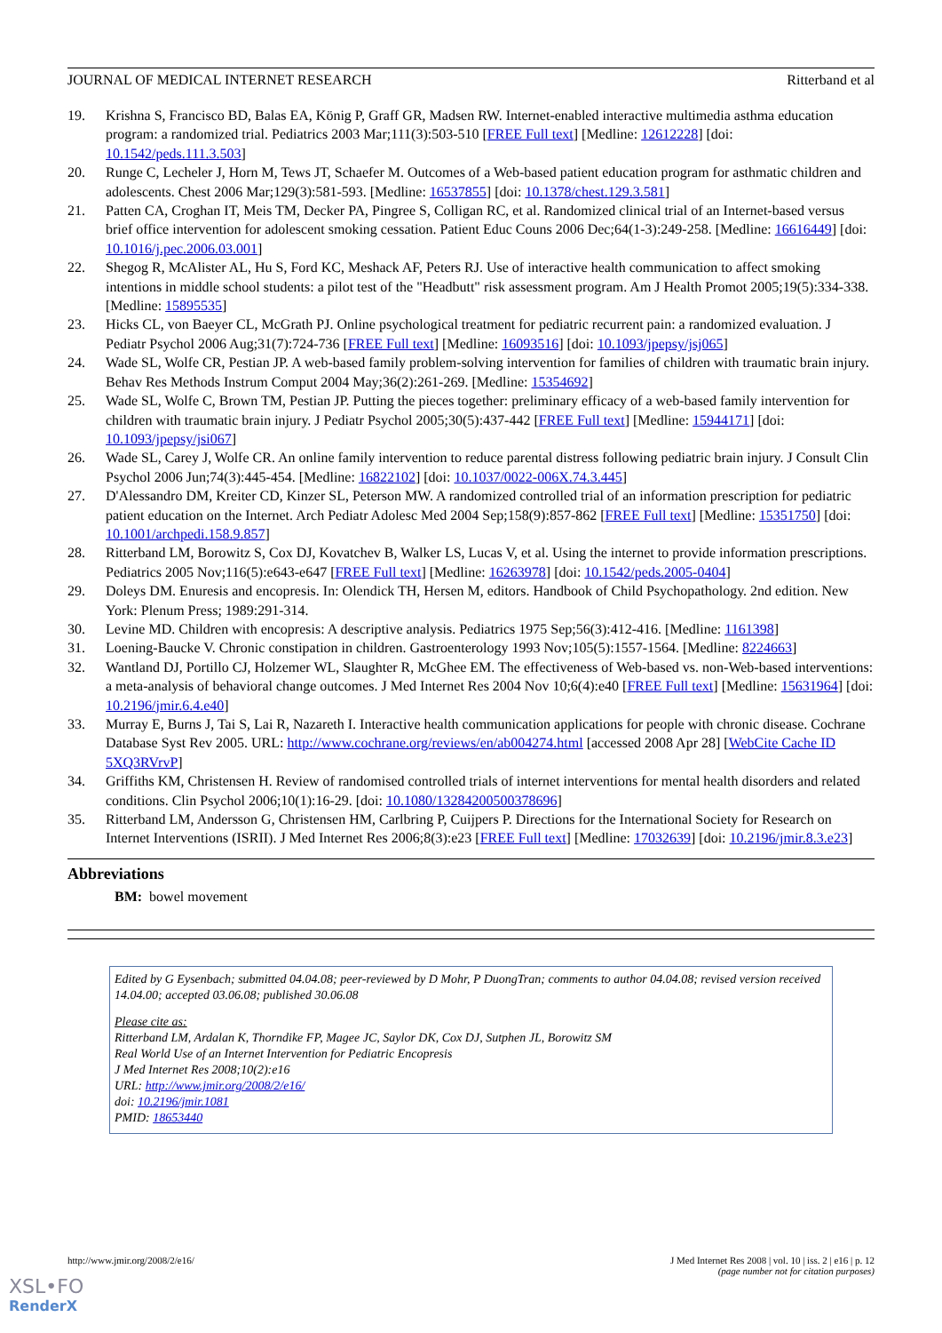JOURNAL OF MEDICAL INTERNET RESEARCH Ritterband et al
19. Krishna S, Francisco BD, Balas EA, König P, Graff GR, Madsen RW. Internet-enabled interactive multimedia asthma education program: a randomized trial. Pediatrics 2003 Mar;111(3):503-510 [FREE Full text] [Medline: 12612228] [doi: 10.1542/peds.111.3.503]
20. Runge C, Lecheler J, Horn M, Tews JT, Schaefer M. Outcomes of a Web-based patient education program for asthmatic children and adolescents. Chest 2006 Mar;129(3):581-593. [Medline: 16537855] [doi: 10.1378/chest.129.3.581]
21. Patten CA, Croghan IT, Meis TM, Decker PA, Pingree S, Colligan RC, et al. Randomized clinical trial of an Internet-based versus brief office intervention for adolescent smoking cessation. Patient Educ Couns 2006 Dec;64(1-3):249-258. [Medline: 16616449] [doi: 10.1016/j.pec.2006.03.001]
22. Shegog R, McAlister AL, Hu S, Ford KC, Meshack AF, Peters RJ. Use of interactive health communication to affect smoking intentions in middle school students: a pilot test of the "Headbutt" risk assessment program. Am J Health Promot 2005;19(5):334-338. [Medline: 15895535]
23. Hicks CL, von Baeyer CL, McGrath PJ. Online psychological treatment for pediatric recurrent pain: a randomized evaluation. J Pediatr Psychol 2006 Aug;31(7):724-736 [FREE Full text] [Medline: 16093516] [doi: 10.1093/jpepsy/jsj065]
24. Wade SL, Wolfe CR, Pestian JP. A web-based family problem-solving intervention for families of children with traumatic brain injury. Behav Res Methods Instrum Comput 2004 May;36(2):261-269. [Medline: 15354692]
25. Wade SL, Wolfe C, Brown TM, Pestian JP. Putting the pieces together: preliminary efficacy of a web-based family intervention for children with traumatic brain injury. J Pediatr Psychol 2005;30(5):437-442 [FREE Full text] [Medline: 15944171] [doi: 10.1093/jpepsy/jsi067]
26. Wade SL, Carey J, Wolfe CR. An online family intervention to reduce parental distress following pediatric brain injury. J Consult Clin Psychol 2006 Jun;74(3):445-454. [Medline: 16822102] [doi: 10.1037/0022-006X.74.3.445]
27. D'Alessandro DM, Kreiter CD, Kinzer SL, Peterson MW. A randomized controlled trial of an information prescription for pediatric patient education on the Internet. Arch Pediatr Adolesc Med 2004 Sep;158(9):857-862 [FREE Full text] [Medline: 15351750] [doi: 10.1001/archpedi.158.9.857]
28. Ritterband LM, Borowitz S, Cox DJ, Kovatchev B, Walker LS, Lucas V, et al. Using the internet to provide information prescriptions. Pediatrics 2005 Nov;116(5):e643-e647 [FREE Full text] [Medline: 16263978] [doi: 10.1542/peds.2005-0404]
29. Doleys DM. Enuresis and encopresis. In: Olendick TH, Hersen M, editors. Handbook of Child Psychopathology. 2nd edition. New York: Plenum Press; 1989:291-314.
30. Levine MD. Children with encopresis: A descriptive analysis. Pediatrics 1975 Sep;56(3):412-416. [Medline: 1161398]
31. Loening-Baucke V. Chronic constipation in children. Gastroenterology 1993 Nov;105(5):1557-1564. [Medline: 8224663]
32. Wantland DJ, Portillo CJ, Holzemer WL, Slaughter R, McGhee EM. The effectiveness of Web-based vs. non-Web-based interventions: a meta-analysis of behavioral change outcomes. J Med Internet Res 2004 Nov 10;6(4):e40 [FREE Full text] [Medline: 15631964] [doi: 10.2196/jmir.6.4.e40]
33. Murray E, Burns J, Tai S, Lai R, Nazareth I. Interactive health communication applications for people with chronic disease. Cochrane Database Syst Rev 2005. URL: http://www.cochrane.org/reviews/en/ab004274.html [accessed 2008 Apr 28] [WebCite Cache ID 5XQ3RVrvP]
34. Griffiths KM, Christensen H. Review of randomised controlled trials of internet interventions for mental health disorders and related conditions. Clin Psychol 2006;10(1):16-29. [doi: 10.1080/13284200500378696]
35. Ritterband LM, Andersson G, Christensen HM, Carlbring P, Cuijpers P. Directions for the International Society for Research on Internet Interventions (ISRII). J Med Internet Res 2006;8(3):e23 [FREE Full text] [Medline: 17032639] [doi: 10.2196/jmir.8.3.e23]
Abbreviations
BM: bowel movement
Edited by G Eysenbach; submitted 04.04.08; peer-reviewed by D Mohr, P DuongTran; comments to author 04.04.08; revised version received 14.04.00; accepted 03.06.08; published 30.06.08
Please cite as:
Ritterband LM, Ardalan K, Thorndike FP, Magee JC, Saylor DK, Cox DJ, Sutphen JL, Borowitz SM
Real World Use of an Internet Intervention for Pediatric Encopresis
J Med Internet Res 2008;10(2):e16
URL: http://www.jmir.org/2008/2/e16/
doi: 10.2196/jmir.1081
PMID: 18653440
http://www.jmir.org/2008/2/e16/ J Med Internet Res 2008 | vol. 10 | iss. 2 | e16 | p. 12
(page number not for citation purposes)
XSL•FO
RenderX